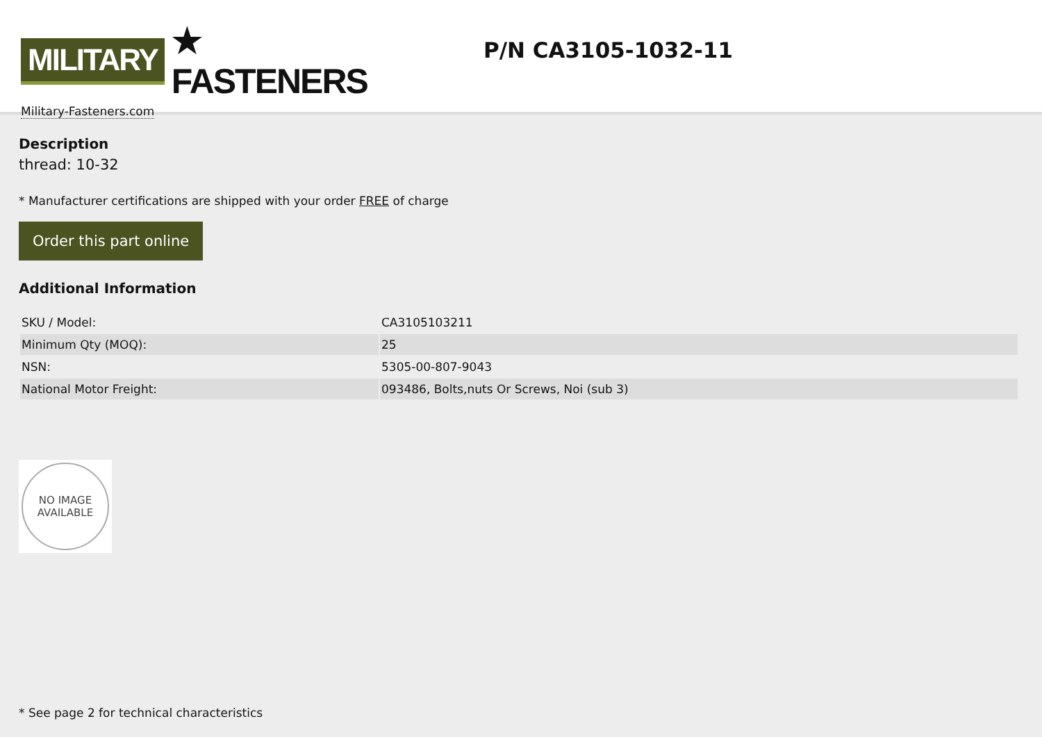MILITARY ★ FASTENERS
Military-Fasteners.com
P/N CA3105-1032-11
Description
thread: 10-32
* Manufacturer certifications are shipped with your order FREE of charge
Order this part online
Additional Information
| SKU / Model: | CA3105103211 |
| Minimum Qty (MOQ): | 25 |
| NSN: | 5305-00-807-9043 |
| National Motor Freight: | 093486, Bolts,nuts Or Screws, Noi (sub 3) |
NO IMAGE
AVAILABLE
* See page 2 for technical characteristics